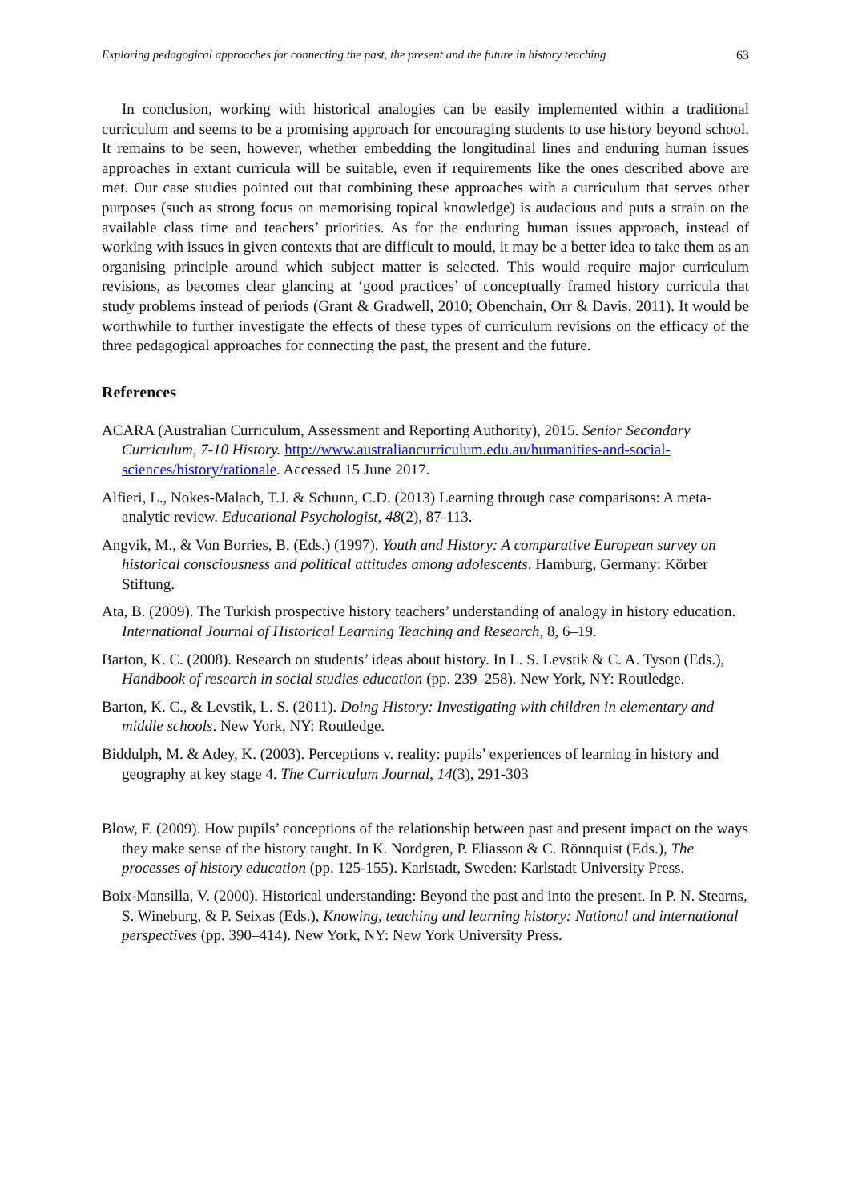Exploring pedagogical approaches for connecting the past, the present and the future in history teaching 63
In conclusion, working with historical analogies can be easily implemented within a traditional curriculum and seems to be a promising approach for encouraging students to use history beyond school. It remains to be seen, however, whether embedding the longitudinal lines and enduring human issues approaches in extant curricula will be suitable, even if requirements like the ones described above are met. Our case studies pointed out that combining these approaches with a curriculum that serves other purposes (such as strong focus on memorising topical knowledge) is audacious and puts a strain on the available class time and teachers’ priorities. As for the enduring human issues approach, instead of working with issues in given contexts that are difficult to mould, it may be a better idea to take them as an organising principle around which subject matter is selected. This would require major curriculum revisions, as becomes clear glancing at ‘good practices’ of conceptually framed history curricula that study problems instead of periods (Grant & Gradwell, 2010; Obenchain, Orr & Davis, 2011). It would be worthwhile to further investigate the effects of these types of curriculum revisions on the efficacy of the three pedagogical approaches for connecting the past, the present and the future.
References
ACARA (Australian Curriculum, Assessment and Reporting Authority), 2015. Senior Secondary Curriculum, 7-10 History. http://www.australiancurriculum.edu.au/humanities-and-social-sciences/history/rationale. Accessed 15 June 2017.
Alfieri, L., Nokes-Malach, T.J. & Schunn, C.D. (2013) Learning through case comparisons: A meta-analytic review. Educational Psychologist, 48(2), 87-113.
Angvik, M., & Von Borries, B. (Eds.) (1997). Youth and History: A comparative European survey on historical consciousness and political attitudes among adolescents. Hamburg, Germany: Körber Stiftung.
Ata, B. (2009). The Turkish prospective history teachers’ understanding of analogy in history education. International Journal of Historical Learning Teaching and Research, 8, 6–19.
Barton, K. C. (2008). Research on students’ ideas about history. In L. S. Levstik & C. A. Tyson (Eds.), Handbook of research in social studies education (pp. 239–258). New York, NY: Routledge.
Barton, K. C., & Levstik, L. S. (2011). Doing History: Investigating with children in elementary and middle schools. New York, NY: Routledge.
Biddulph, M. & Adey, K. (2003). Perceptions v. reality: pupils’ experiences of learning in history and geography at key stage 4. The Curriculum Journal, 14(3), 291-303
Blow, F. (2009). How pupils’ conceptions of the relationship between past and present impact on the ways they make sense of the history taught. In K. Nordgren, P. Eliasson & C. Rönnquist (Eds.), The processes of history education (pp. 125-155). Karlstadt, Sweden: Karlstadt University Press.
Boix-Mansilla, V. (2000). Historical understanding: Beyond the past and into the present. In P. N. Stearns, S. Wineburg, & P. Seixas (Eds.), Knowing, teaching and learning history: National and international perspectives (pp. 390–414). New York, NY: New York University Press.